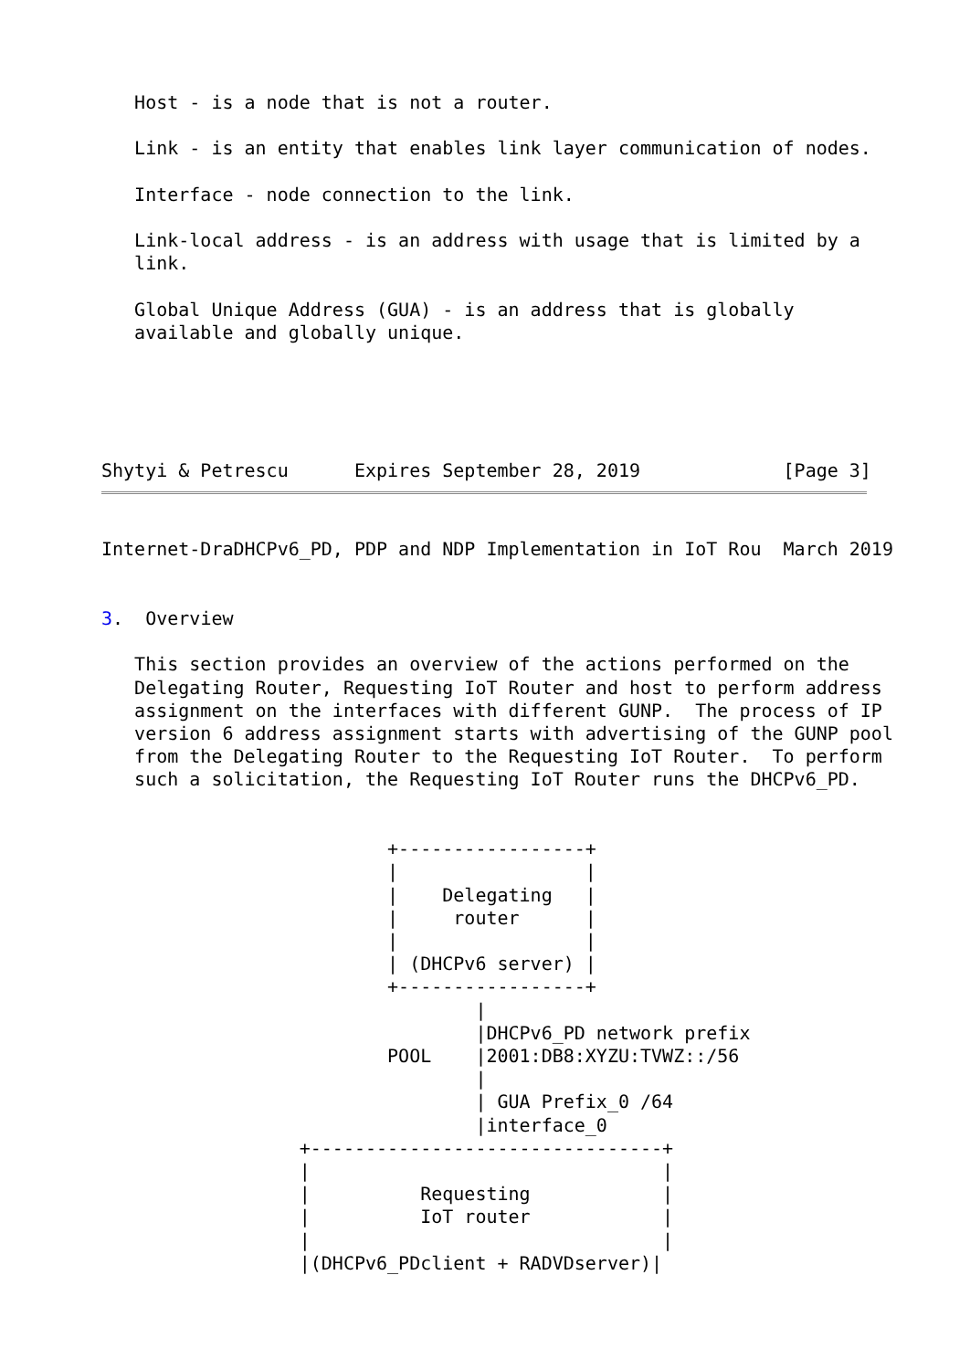Host - is a node that is not a router.

   Link - is an entity that enables link layer communication of nodes.

   Interface - node connection to the link.

   Link-local address - is an address with usage that is limited by a
   link.

   Global Unique Address (GUA) - is an address that is globally
   available and globally unique.





Shytyi & Petrescu      Expires September 28, 2019             [Page 3]
Internet-DraDHCPv6_PD, PDP and NDP Implementation in IoT Rou  March 2019


3.  Overview

   This section provides an overview of the actions performed on the
   Delegating Router, Requesting IoT Router and host to perform address
   assignment on the interfaces with different GUNP.  The process of IP
   version 6 address assignment starts with advertising of the GUNP pool
   from the Delegating Router to the Requesting IoT Router.  To perform
   such a solicitation, the Requesting IoT Router runs the DHCPv6_PD.


                          +-----------------+
                          |                 |
                          |    Delegating   |
                          |     router      |
                          |                 |
                          | (DHCPv6 server) |
                          +-----------------+
                                  |
                                  |DHCPv6_PD network prefix
                          POOL    |2001:DB8:XYZU:TVWZ::/56
                                  |
                                  | GUA Prefix_0 /64
                                  |interface_0
                  +--------------------------------+
                  |                                |
                  |          Requesting            |
                  |          IoT router            |
                  |                                |
                  |(DHCPv6_PDclient + RADVDserver)|